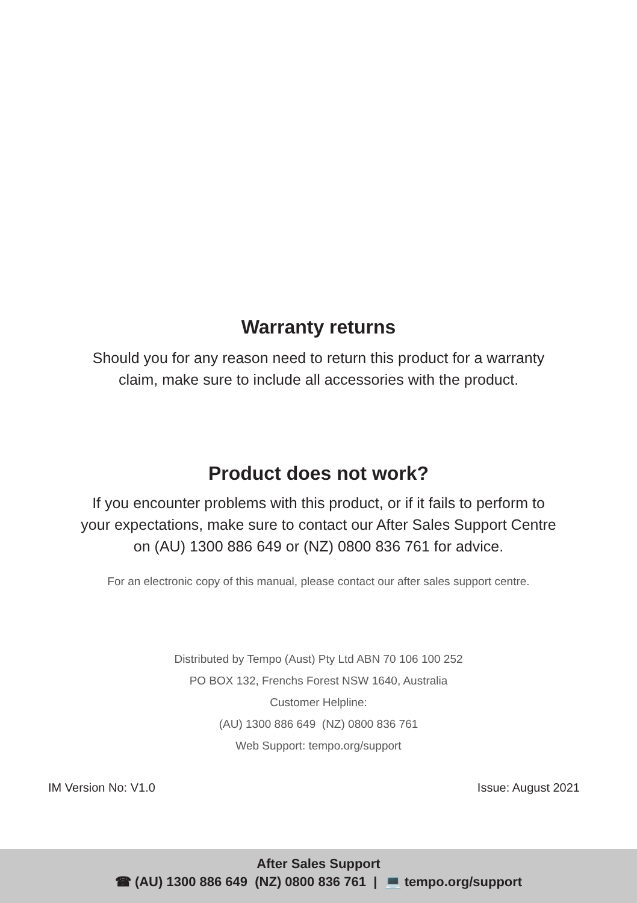Warranty returns
Should you for any reason need to return this product for a warranty
claim, make sure to include all accessories with the product.
Product does not work?
If you encounter problems with this product, or if it fails to perform to
your expectations, make sure to contact our After Sales Support Centre
on (AU) 1300 886 649 or (NZ) 0800 836 761 for advice.
For an electronic copy of this manual, please contact our after sales support centre.
Distributed by Tempo (Aust) Pty Ltd ABN 70 106 100 252
PO BOX 132, Frenchs Forest NSW 1640, Australia
Customer Helpline:
(AU) 1300 886 649 (NZ) 0800 836 761
Web Support: tempo.org/support
IM Version No: V1.0 Issue: August 2021
After Sales Support
☎ (AU) 1300 886 649 (NZ) 0800 836 761 | 💻 tempo.org/support